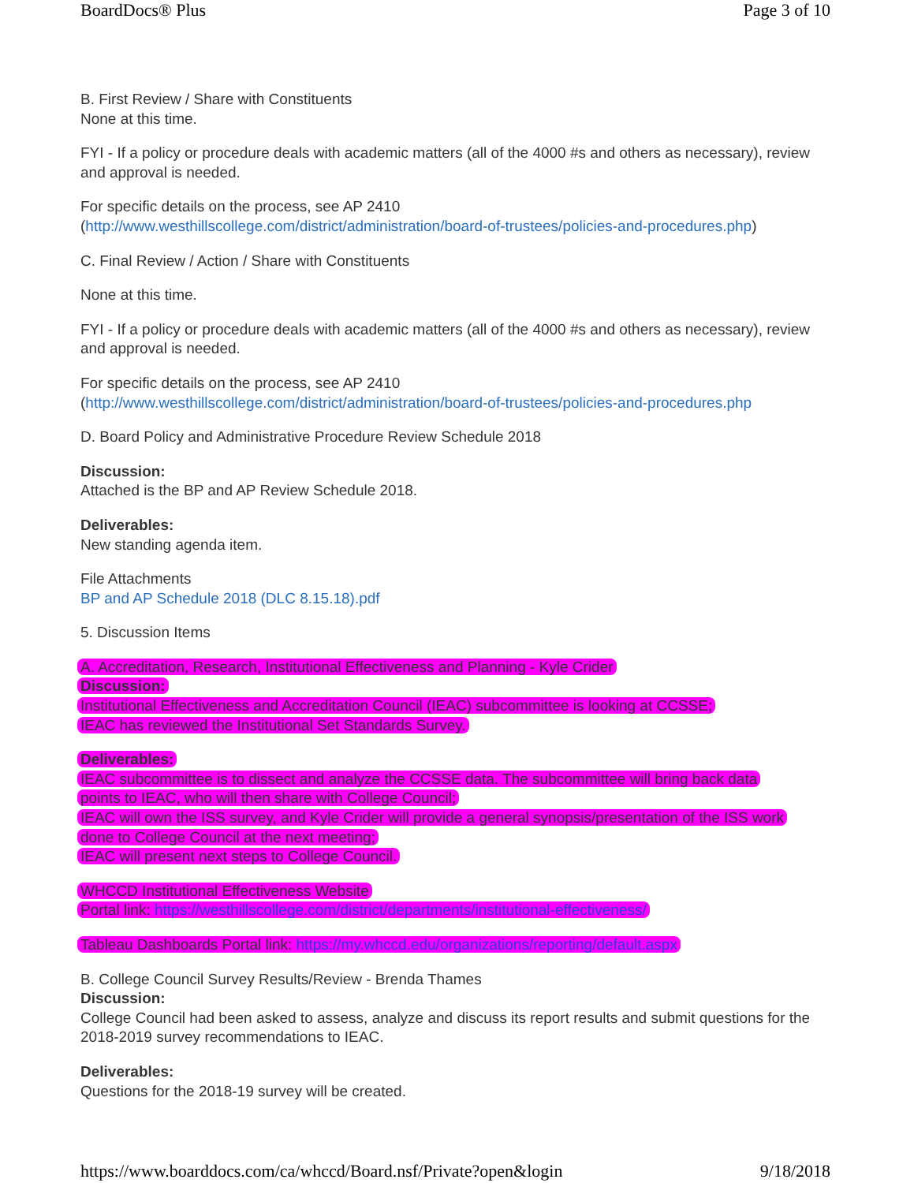BoardDocs® Plus Page 3 of 10
B. First Review / Share with Constituents
None at this time.
FYI - If a policy or procedure deals with academic matters (all of the 4000 #s and others as necessary), review and approval is needed.
For specific details on the process, see AP 2410
(http://www.westhillscollege.com/district/administration/board-of-trustees/policies-and-procedures.php)
C. Final Review / Action / Share with Constituents
None at this time.
FYI - If a policy or procedure deals with academic matters (all of the 4000 #s and others as necessary), review and approval is needed.
For specific details on the process, see AP 2410
(http://www.westhillscollege.com/district/administration/board-of-trustees/policies-and-procedures.php
D. Board Policy and Administrative Procedure Review Schedule 2018
Discussion:
Attached is the BP and AP Review Schedule 2018.
Deliverables:
New standing agenda item.
File Attachments
BP and AP Schedule 2018 (DLC 8.15.18).pdf
5. Discussion Items
A. Accreditation, Research, Institutional Effectiveness and Planning - Kyle Crider
Discussion:
Institutional Effectiveness and Accreditation Council (IEAC) subcommittee is looking at CCSSE;
IEAC has reviewed the Institutional Set Standards Survey.
Deliverables:
IEAC subcommittee is to dissect and analyze the CCSSE data. The subcommittee will bring back data
points to IEAC, who will then share with College Council;
IEAC will own the ISS survey, and Kyle Crider will provide a general synopsis/presentation of the ISS work
done to College Council at the next meeting;
IEAC will present next steps to College Council.
WHCCD Institutional Effectiveness Website
Portal link: https://westhillscollege.com/district/departments/institutional-effectiveness/
Tableau Dashboards Portal link: https://my.whccd.edu/organizations/reporting/default.aspx
B. College Council Survey Results/Review - Brenda Thames
Discussion:
College Council had been asked to assess, analyze and discuss its report results and submit questions for the 2018-2019 survey recommendations to IEAC.
Deliverables:
Questions for the 2018-19 survey will be created.
https://www.boarddocs.com/ca/whccd/Board.nsf/Private?open&login 9/18/2018